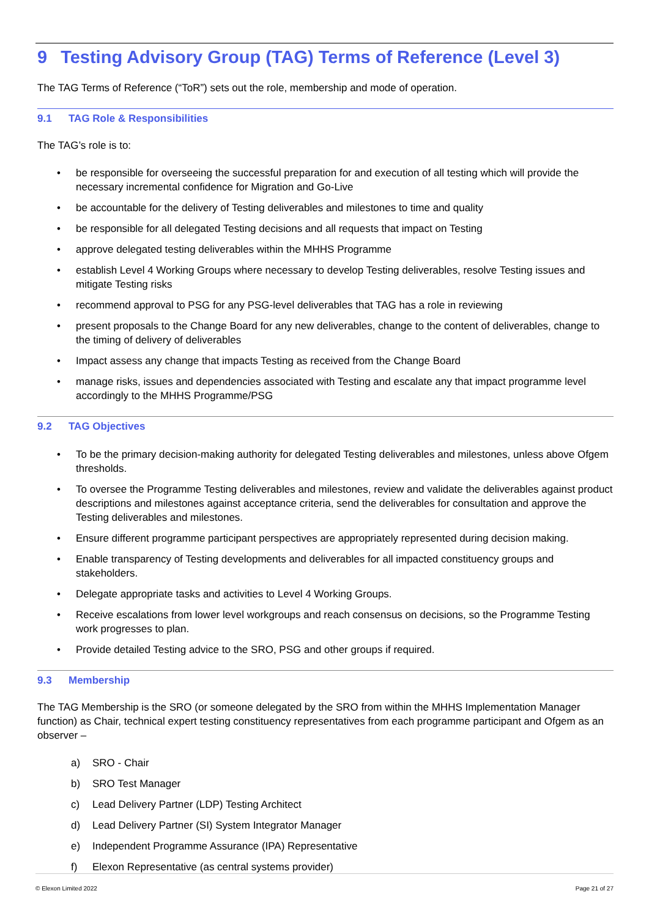9 Testing Advisory Group (TAG) Terms of Reference (Level 3)
The TAG Terms of Reference (“ToR”) sets out the role, membership and mode of operation.
9.1 TAG Role & Responsibilities
The TAG’s role is to:
• be responsible for overseeing the successful preparation for and execution of all testing which will provide the necessary incremental confidence for Migration and Go-Live
• be accountable for the delivery of Testing deliverables and milestones to time and quality
• be responsible for all delegated Testing decisions and all requests that impact on Testing
• approve delegated testing deliverables within the MHHS Programme
• establish Level 4 Working Groups where necessary to develop Testing deliverables, resolve Testing issues and mitigate Testing risks
• recommend approval to PSG for any PSG-level deliverables that TAG has a role in reviewing
• present proposals to the Change Board for any new deliverables, change to the content of deliverables, change to the timing of delivery of deliverables
• Impact assess any change that impacts Testing as received from the Change Board
• manage risks, issues and dependencies associated with Testing and escalate any that impact programme level accordingly to the MHHS Programme/PSG
9.2 TAG Objectives
• To be the primary decision-making authority for delegated Testing deliverables and milestones, unless above Ofgem thresholds.
• To oversee the Programme Testing deliverables and milestones, review and validate the deliverables against product descriptions and milestones against acceptance criteria, send the deliverables for consultation and approve the Testing deliverables and milestones.
• Ensure different programme participant perspectives are appropriately represented during decision making.
• Enable transparency of Testing developments and deliverables for all impacted constituency groups and stakeholders.
• Delegate appropriate tasks and activities to Level 4 Working Groups.
• Receive escalations from lower level workgroups and reach consensus on decisions, so the Programme Testing work progresses to plan.
• Provide detailed Testing advice to the SRO, PSG and other groups if required.
9.3 Membership
The TAG Membership is the SRO (or someone delegated by the SRO from within the MHHS Implementation Manager function) as Chair, technical expert testing constituency representatives from each programme participant and Ofgem as an observer –
a) SRO - Chair
b) SRO Test Manager
c) Lead Delivery Partner (LDP) Testing Architect
d) Lead Delivery Partner (SI) System Integrator Manager
e) Independent Programme Assurance (IPA) Representative
f) Elexon Representative (as central systems provider)
© Elexon Limited 2022 Page 21 of 27